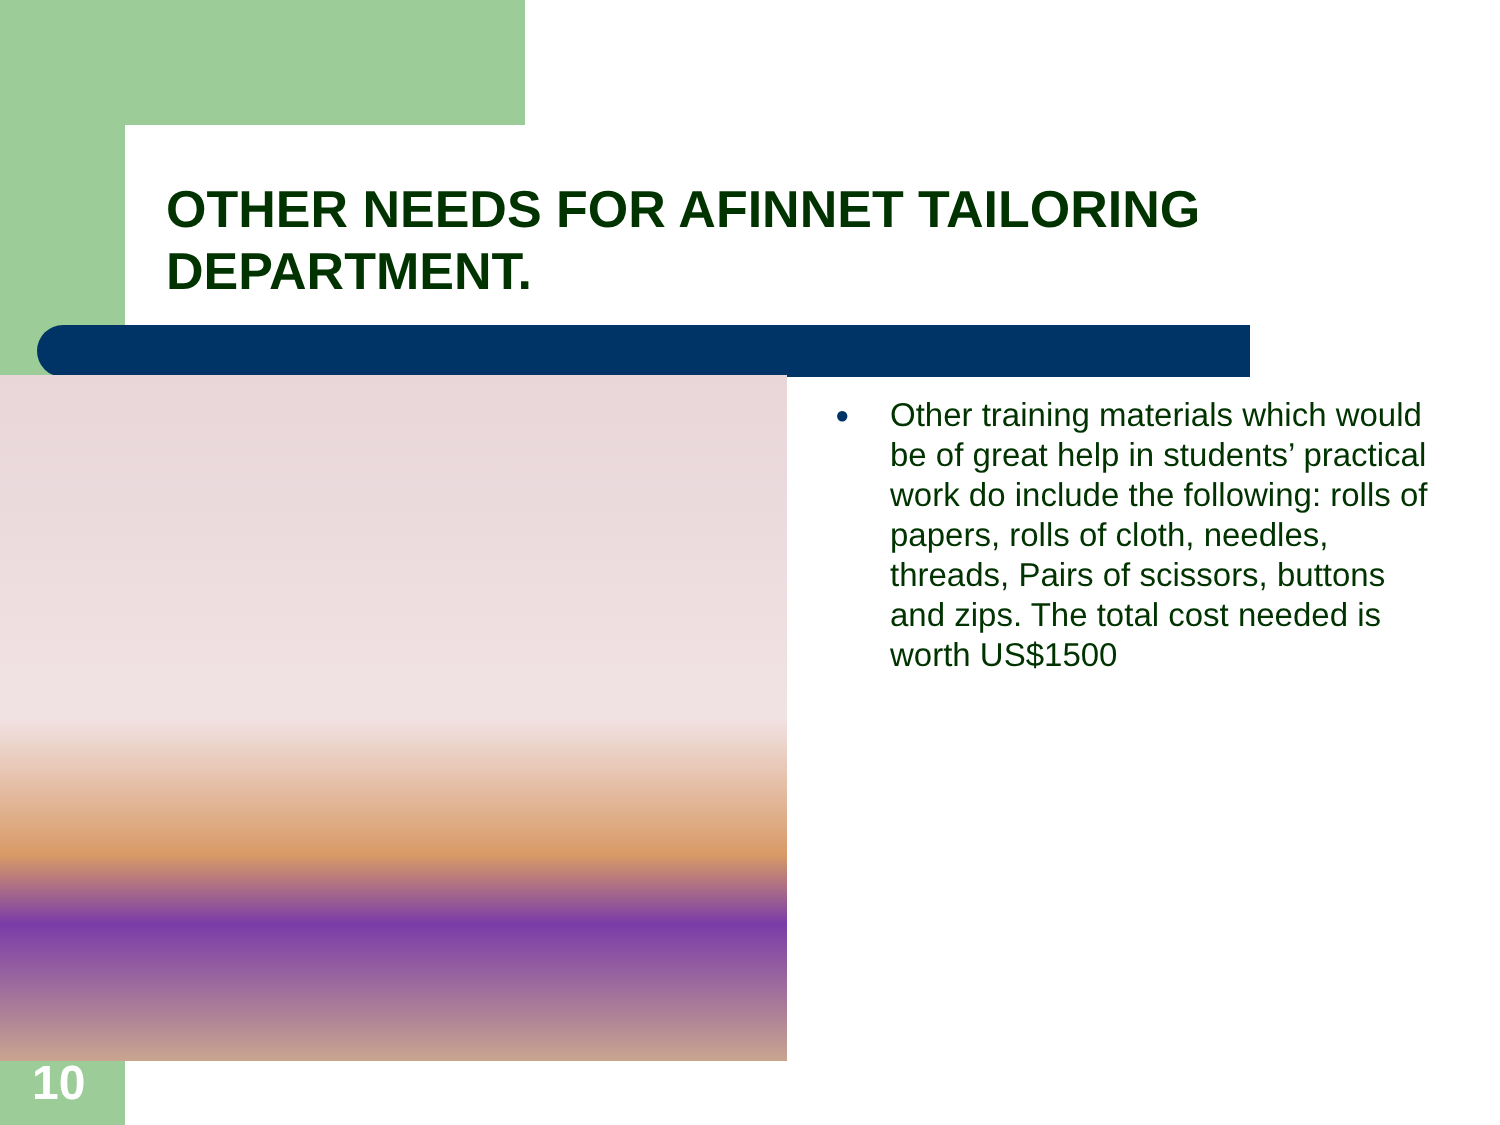OTHER NEEDS FOR AFINNET TAILORING DEPARTMENT.
● Other training materials which would be of great help in students’ practical work do include the following: rolls of papers, rolls of cloth, needles, threads, Pairs of scissors, buttons and zips. The total cost needed is worth US$1500
10